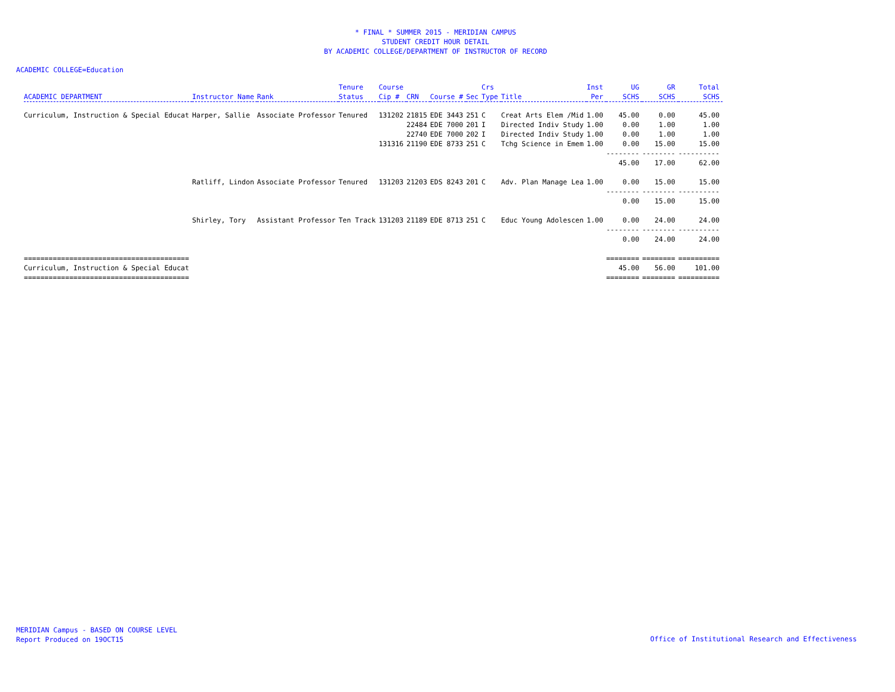* FINAL * SUMMER 2015 - MERIDIAN CAMPUS
STUDENT CREDIT HOUR DETAIL
BY ACADEMIC COLLEGE/DEPARTMENT OF INSTRUCTOR OF RECORD
ACADEMIC COLLEGE=Education
| ACADEMIC DEPARTMENT | Instructor Name | Rank | Tenure Status | Course Cip # | CRN | Course # | Sec | Crs Type | Title | Inst Per | UG SCHS | GR SCHS | Total SCHS |
| --- | --- | --- | --- | --- | --- | --- | --- | --- | --- | --- | --- | --- | --- |
| Curriculum, Instruction & Special Educat | Harper, Sallie | Associate Professor | Tenured | 131202 | 21815 | EDE 3443 | 251 | C | Creat Arts Elem /Mid | 1.00 | 45.00 | 0.00 | 45.00 |
| | | | | | 22484 | EDE 7000 | 201 | I | Directed Indiv Study | 1.00 | 0.00 | 1.00 | 1.00 |
| | | | | | 22740 | EDE 7000 | 202 | I | Directed Indiv Study | 1.00 | 0.00 | 1.00 | 1.00 |
| | | | | 131316 | 21190 | EDE 8733 | 251 | C | Tchg Science in Emem | 1.00 | 0.00 | 15.00 | 15.00 |
| | | | | | | | | | | | -------- 45.00 | -------- 17.00 | ---------- 62.00 |
| | Ratliff, Lindon | Associate Professor | Tenured | 131203 | 21203 | EDS 8243 | 201 | C | Adv. Plan Manage Lea | 1.00 | 0.00 | 15.00 | 15.00 |
| | | | | | | | | | | | -------- 0.00 | -------- 15.00 | ---------- 15.00 |
| | Shirley, Tory | Assistant Professor | Ten Track | 131203 | 21189 | EDE 8713 | 251 | C | Educ Young Adolescen | 1.00 | 0.00 | 24.00 | 24.00 |
| | | | | | | | | | | | -------- 0.00 | -------- 24.00 | ---------- 24.00 |
| ======================================== Curriculum, Instruction & Special Educat ======================================== | | | | | | | | | | | ======== 45.00 ======== | ======== 56.00 ======== | ========== 101.00 ========== |
MERIDIAN Campus - BASED ON COURSE LEVEL
Report Produced on 19OCT15
Office of Institutional Research and Effectiveness